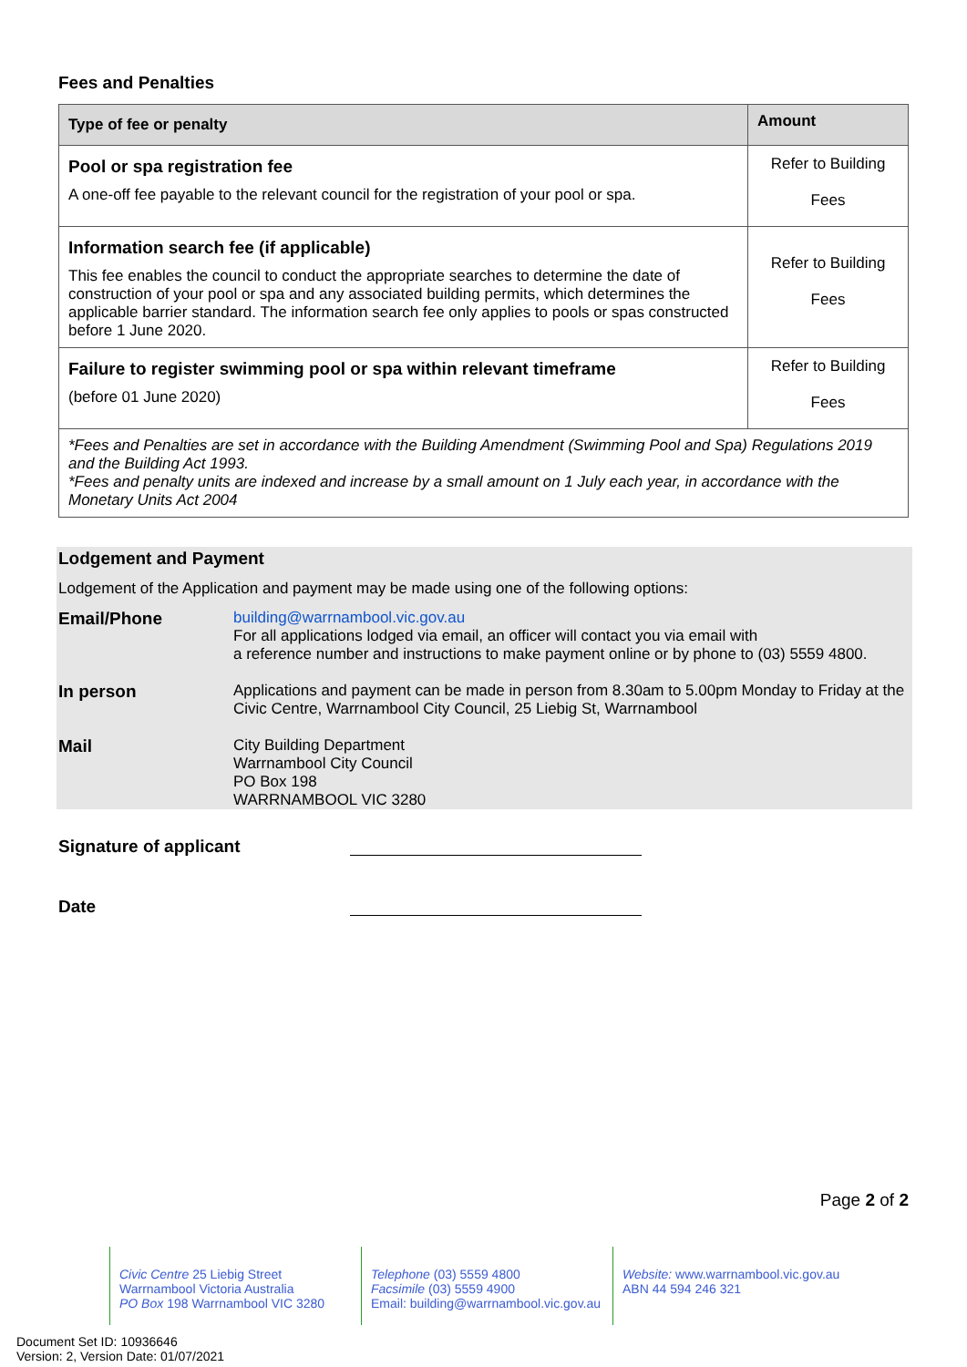Fees and Penalties
| Type of fee or penalty | Amount |
| --- | --- |
| Pool or spa registration fee A one-off fee payable to the relevant council for the registration of your pool or spa. | Refer to Building Fees |
| Information search fee (if applicable) This fee enables the council to conduct the appropriate searches to determine the date of construction of your pool or spa and any associated building permits, which determines the applicable barrier standard. The information search fee only applies to pools or spas constructed before 1 June 2020. | Refer to Building Fees |
| Failure to register swimming pool or spa within relevant timeframe (before 01 June 2020) | Refer to Building Fees |
| *Fees and Penalties are set in accordance with the Building Amendment (Swimming Pool and Spa) Regulations 2019 and the Building Act 1993. *Fees and penalty units are indexed and increase by a small amount on 1 July each year, in accordance with the Monetary Units Act 2004 | |
Lodgement and Payment
Lodgement of the Application and payment may be made using one of the following options:
| Email/Phone | building@warrnambool.vic.gov.au For all applications lodged via email, an officer will contact you via email with a reference number and instructions to make payment online or by phone to (03) 5559 4800. |
| In person | Applications and payment can be made in person from 8.30am to 5.00pm Monday to Friday at the Civic Centre, Warrnambool City Council, 25 Liebig St, Warrnambool |
| Mail | City Building Department Warrnambool City Council PO Box 198 WARRNAMBOOL VIC 3280 |
Signature of applicant
Date
Page 2 of 2
Civic Centre 25 Liebig Street
Warrnambool Victoria Australia
PO Box 198 Warrnambool VIC 3280
Telephone (03) 5559 4800
Facsimile (03) 5559 4900
Email: building@warrnambool.vic.gov.au
Website: www.warrnambool.vic.gov.au
ABN 44 594 246 321
Document Set ID: 10936646
Version: 2, Version Date: 01/07/2021